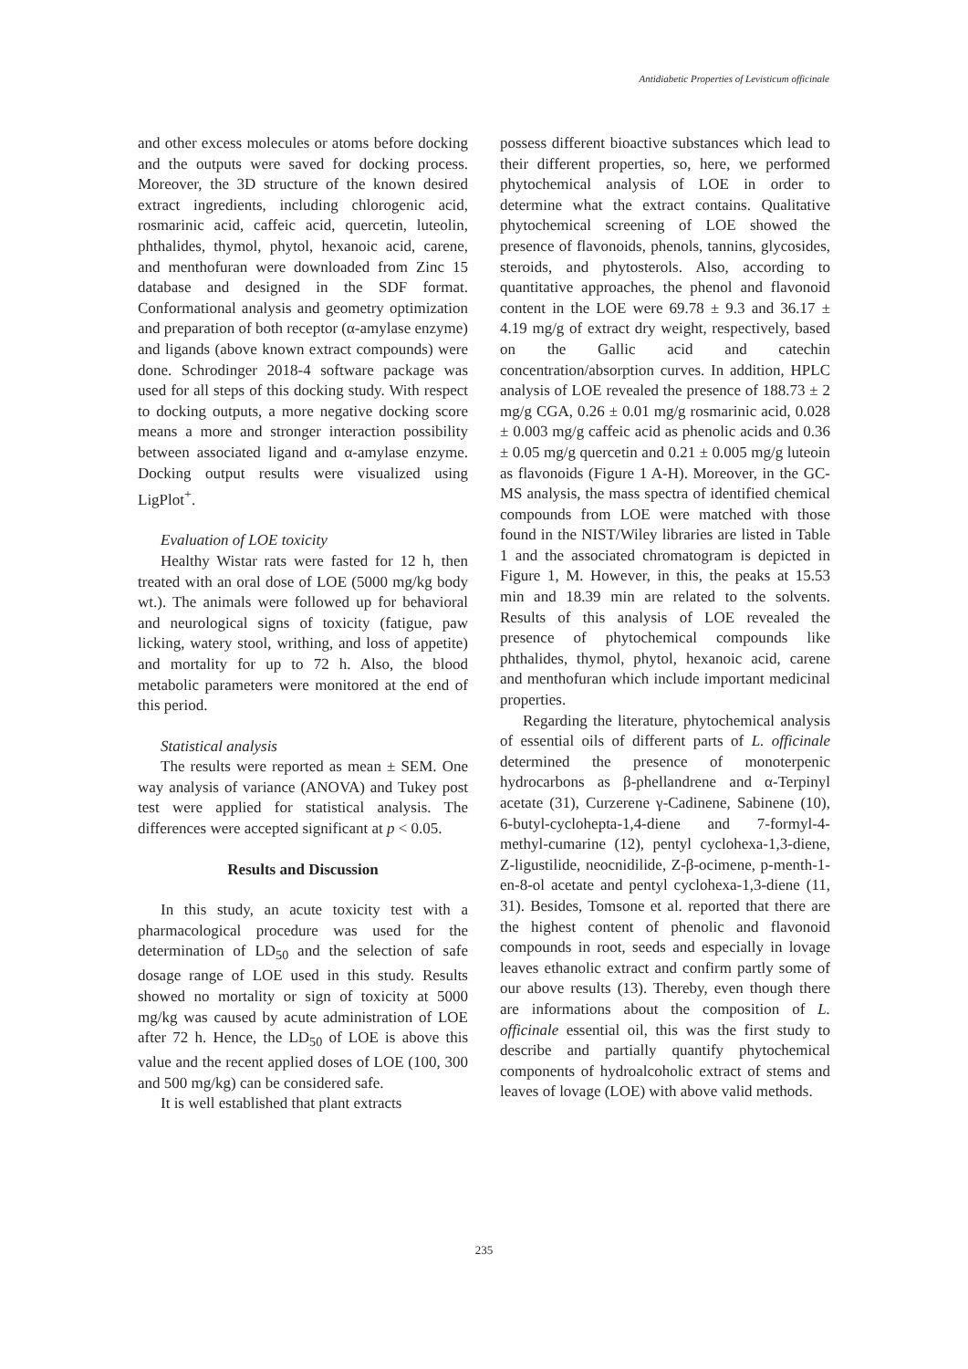Antidiabetic Properties of Levisticum officinale
and other excess molecules or atoms before docking and the outputs were saved for docking process. Moreover, the 3D structure of the known desired extract ingredients, including chlorogenic acid, rosmarinic acid, caffeic acid, quercetin, luteolin, phthalides, thymol, phytol, hexanoic acid, carene, and menthofuran were downloaded from Zinc 15 database and designed in the SDF format. Conformational analysis and geometry optimization and preparation of both receptor (α-amylase enzyme) and ligands (above known extract compounds) were done. Schrodinger 2018-4 software package was used for all steps of this docking study. With respect to docking outputs, a more negative docking score means a more and stronger interaction possibility between associated ligand and α-amylase enzyme. Docking output results were visualized using LigPlot<sup>+</sup>.
Evaluation of LOE toxicity
Healthy Wistar rats were fasted for 12 h, then treated with an oral dose of LOE (5000 mg/kg body wt.). The animals were followed up for behavioral and neurological signs of toxicity (fatigue, paw licking, watery stool, writhing, and loss of appetite) and mortality for up to 72 h. Also, the blood metabolic parameters were monitored at the end of this period.
Statistical analysis
The results were reported as mean ± SEM. One way analysis of variance (ANOVA) and Tukey post test were applied for statistical analysis. The differences were accepted significant at p < 0.05.
Results and Discussion
In this study, an acute toxicity test with a pharmacological procedure was used for the determination of LD<sub>50</sub> and the selection of safe dosage range of LOE used in this study. Results showed no mortality or sign of toxicity at 5000 mg/kg was caused by acute administration of LOE after 72 h. Hence, the LD<sub>50</sub> of LOE is above this value and the recent applied doses of LOE (100, 300 and 500 mg/kg) can be considered safe.
It is well established that plant extracts
possess different bioactive substances which lead to their different properties, so, here, we performed phytochemical analysis of LOE in order to determine what the extract contains. Qualitative phytochemical screening of LOE showed the presence of flavonoids, phenols, tannins, glycosides, steroids, and phytosterols. Also, according to quantitative approaches, the phenol and flavonoid content in the LOE were 69.78 ± 9.3 and 36.17 ± 4.19 mg/g of extract dry weight, respectively, based on the Gallic acid and catechin concentration/absorption curves. In addition, HPLC analysis of LOE revealed the presence of 188.73 ± 2 mg/g CGA, 0.26 ± 0.01 mg/g rosmarinic acid, 0.028 ± 0.003 mg/g caffeic acid as phenolic acids and 0.36 ± 0.05 mg/g quercetin and 0.21 ± 0.005 mg/g luteoin as flavonoids (Figure 1 A-H). Moreover, in the GC-MS analysis, the mass spectra of identified chemical compounds from LOE were matched with those found in the NIST/Wiley libraries are listed in Table 1 and the associated chromatogram is depicted in Figure 1, M. However, in this, the peaks at 15.53 min and 18.39 min are related to the solvents. Results of this analysis of LOE revealed the presence of phytochemical compounds like phthalides, thymol, phytol, hexanoic acid, carene and menthofuran which include important medicinal properties.
Regarding the literature, phytochemical analysis of essential oils of different parts of L. officinale determined the presence of monoterpenic hydrocarbons as β-phellandrene and α-Terpinyl acetate (31), Curzerene γ-Cadinene, Sabinene (10), 6-butyl-cyclohepta-1,4-diene and 7-formyl-4-methyl-cumarine (12), pentyl cyclohexa-1,3-diene, Z-ligustilide, neocnidilide, Z-β-ocimene, p-menth-1-en-8-ol acetate and pentyl cyclohexa-1,3-diene (11, 31). Besides, Tomsone et al. reported that there are the highest content of phenolic and flavonoid compounds in root, seeds and especially in lovage leaves ethanolic extract and confirm partly some of our above results (13). Thereby, even though there are informations about the composition of L. officinale essential oil, this was the first study to describe and partially quantify phytochemical components of hydroalcoholic extract of stems and leaves of lovage (LOE) with above valid methods.
235